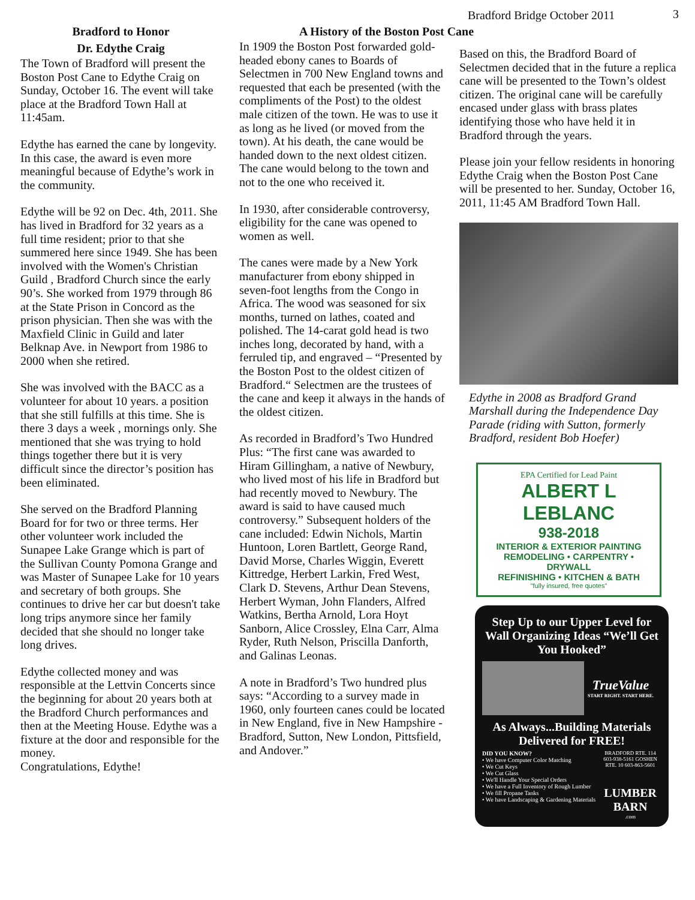Bradford Bridge October 2011 3
Bradford to Honor
Dr. Edythe Craig
The Town of Bradford will present the Boston Post Cane to Edythe Craig on Sunday, October 16. The event will take place at the Bradford Town Hall at 11:45am.
Edythe has earned the cane by longevity. In this case, the award is even more meaningful because of Edythe’s work in the community.
Edythe will be 92 on Dec. 4th, 2011. She has lived in Bradford for 32 years as a full time resident; prior to that she summered here since 1949. She has been involved with the Women's Christian Guild , Bradford Church since the early 90’s. She worked from 1979 through 86 at the State Prison in Concord as the prison physician. Then she was with the Maxfield Clinic in Guild and later Belknap Ave. in Newport from 1986 to 2000 when she retired.
She was involved with the BACC as a volunteer for about 10 years. a position that she still fulfills at this time. She is there 3 days a week , mornings only. She mentioned that she was trying to hold things together there but it is very difficult since the director’s position has been eliminated.
She served on the Bradford Planning Board for for two or three terms. Her other volunteer work included the Sunapee Lake Grange which is part of the Sullivan County Pomona Grange and was Master of Sunapee Lake for 10 years and secretary of both groups. She continues to drive her car but doesn't take long trips anymore since her family decided that she should no longer take long drives.
Edythe collected money and was responsible at the Lettvin Concerts since the beginning for about 20 years both at the Bradford Church performances and then at the Meeting House. Edythe was a fixture at the door and responsible for the money.
Congratulations, Edythe!
A History of the Boston Post Cane
In 1909 the Boston Post forwarded gold-headed ebony canes to Boards of Selectmen in 700 New England towns and requested that each be presented (with the compliments of the Post) to the oldest male citizen of the town. He was to use it as long as he lived (or moved from the town). At his death, the cane would be handed down to the next oldest citizen. The cane would belong to the town and not to the one who received it.
In 1930, after considerable controversy, eligibility for the cane was opened to women as well.
The canes were made by a New York manufacturer from ebony shipped in seven-foot lengths from the Congo in Africa. The wood was seasoned for six months, turned on lathes, coated and polished. The 14-carat gold head is two inches long, decorated by hand, with a ferruled tip, and engraved – “Presented by the Boston Post to the oldest citizen of Bradford.“ Selectmen are the trustees of the cane and keep it always in the hands of the oldest citizen.
As recorded in Bradford’s Two Hundred Plus: “The first cane was awarded to Hiram Gillingham, a native of Newbury, who lived most of his life in Bradford but had recently moved to Newbury. The award is said to have caused much controversy.” Subsequent holders of the cane included: Edwin Nichols, Martin Huntoon, Loren Bartlett, George Rand, David Morse, Charles Wiggin, Everett Kittredge, Herbert Larkin, Fred West, Clark D. Stevens, Arthur Dean Stevens, Herbert Wyman, John Flanders, Alfred Watkins, Bertha Arnold, Lora Hoyt Sanborn, Alice Crossley, Elna Carr, Alma Ryder, Ruth Nelson, Priscilla Danforth, and Galinas Leonas.
A note in Bradford’s Two hundred plus says: “According to a survey made in 1960, only fourteen canes could be located in New England, five in New Hampshire - Bradford, Sutton, New London, Pittsfield, and Andover.”
Based on this, the Bradford Board of Selectmen decided that in the future a replica cane will be presented to the Town’s oldest citizen. The original cane will be carefully encased under glass with brass plates identifying those who have held it in Bradford through the years.
Please join your fellow residents in honoring Edythe Craig when the Boston Post Cane will be presented to her. Sunday, October 16, 2011, 11:45 AM Bradford Town Hall.
Edythe in 2008 as Bradford Grand Marshall during the Independence Day Parade (riding with Sutton, formerly Bradford, resident Bob Hoefer)
EPA Certified for Lead Paint
ALBERT L LEBLANC
938-2018
INTERIOR & EXTERIOR PAINTING
REMODELING • CARPENTRY • DRYWALL
REFINISHING • KITCHEN & BATH
"fully insured, free quotes"
Step Up to our Upper Level for Wall Organizing Ideas “We’ll Get You Hooked”
TrueValue
START RIGHT. START HERE.
As Always...Building Materials Delivered for FREE!
DID YOU KNOW?
• We have Computer Color Matching
• We Cut Keys
• We Cut Glass
• We'll Handle Your Special Orders
• We have a Full Inventory of Rough Lumber
• We fill Propane Tanks
• We have Landscaping & Gardening Materials
BRADFORD RTE. 114 603-938-5161 GOSHEN RTE. 10 603-863-5601
LUMBER BARN
.com